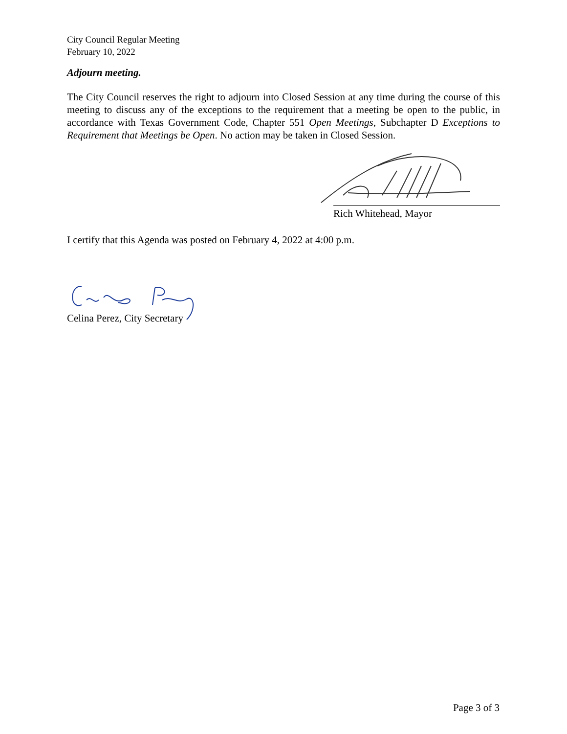City Council Regular Meeting
February 10, 2022
Adjourn meeting.
The City Council reserves the right to adjourn into Closed Session at any time during the course of this meeting to discuss any of the exceptions to the requirement that a meeting be open to the public, in accordance with Texas Government Code, Chapter 551 Open Meetings, Subchapter D Exceptions to Requirement that Meetings be Open. No action may be taken in Closed Session.
Rich Whitehead, Mayor
I certify that this Agenda was posted on February 4, 2022 at 4:00 p.m.
Celina Perez, City Secretary
Page 3 of 3